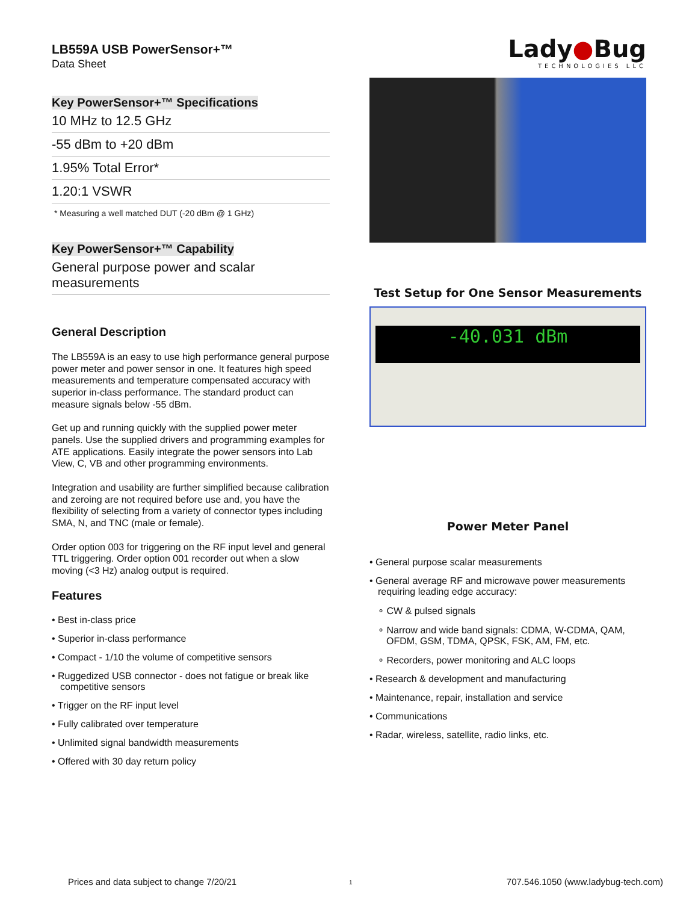LB559A USB PowerSensor+™
Data Sheet
Key PowerSensor+™ Specifications
10 MHz to 12.5 GHz
-55 dBm to +20 dBm
1.95% Total Error*
1.20:1 VSWR
* Measuring a well matched DUT (-20 dBm @ 1 GHz)
Key PowerSensor+™ Capability
General purpose power and scalar measurements
General Description
The LB559A is an easy to use high performance general purpose power meter and power sensor in one. It features high speed measurements and temperature compensated accuracy with superior in-class performance. The standard product can measure signals below -55 dBm.
Get up and running quickly with the supplied power meter panels. Use the supplied drivers and programming examples for ATE applications. Easily integrate the power sensors into Lab View, C, VB and other programming environments.
Integration and usability are further simplified because calibration and zeroing are not required before use and, you have the flexibility of selecting from a variety of connector types including SMA, N, and TNC (male or female).
Order option 003 for triggering on the RF input level and general TTL triggering. Order option 001 recorder out when a slow moving (<3 Hz) analog output is required.
Features
• Best in-class price
• Superior in-class performance
• Compact - 1/10 the volume of competitive sensors
• Ruggedized USB connector - does not fatigue or break like competitive sensors
• Trigger on the RF input level
• Fully calibrated over temperature
• Unlimited signal bandwidth measurements
• Offered with 30 day return policy
Lady●Bug
TECHNOLOGIES LLC
Test Setup for One Sensor Measurements
-40.031 dBm
Power Meter Panel
• General purpose scalar measurements
• General average RF and microwave power measurements requiring leading edge accuracy:
∘ CW & pulsed signals
∘ Narrow and wide band signals: CDMA, W-CDMA, QAM, OFDM, GSM, TDMA, QPSK, FSK, AM, FM, etc.
∘ Recorders, power monitoring and ALC loops
• Research & development and manufacturing
• Maintenance, repair, installation and service
• Communications
• Radar, wireless, satellite, radio links, etc.
Prices and data subject to change 7/20/21
1
707.546.1050 (www.ladybug-tech.com)